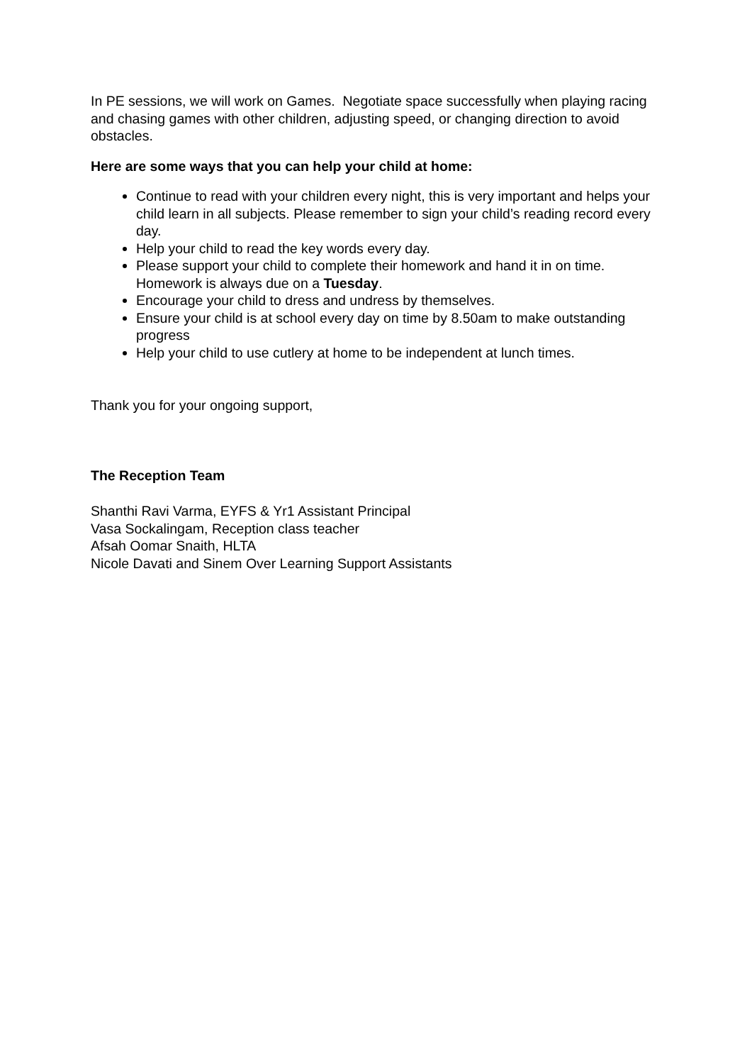In PE sessions, we will work on Games. Negotiate space successfully when playing racing and chasing games with other children, adjusting speed, or changing direction to avoid obstacles.
Here are some ways that you can help your child at home:
Continue to read with your children every night, this is very important and helps your child learn in all subjects. Please remember to sign your child’s reading record every day.
Help your child to read the key words every day.
Please support your child to complete their homework and hand it in on time. Homework is always due on a Tuesday.
Encourage your child to dress and undress by themselves.
Ensure your child is at school every day on time by 8.50am to make outstanding progress
Help your child to use cutlery at home to be independent at lunch times.
Thank you for your ongoing support,
The Reception Team
Shanthi Ravi Varma, EYFS & Yr1 Assistant Principal
Vasa Sockalingam, Reception class teacher
Afsah Oomar Snaith, HLTA
Nicole Davati and Sinem Over Learning Support Assistants